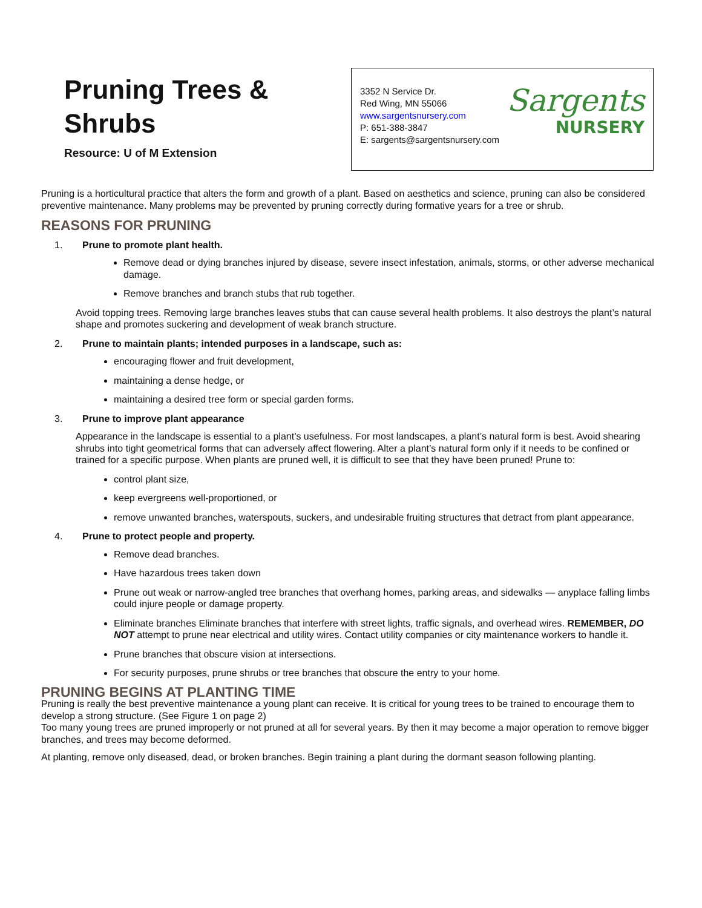Pruning Trees &
Shrubs
Resource: U of M Extension
3352 N Service Dr.
Red Wing, MN 55066
www.sargentsnursery.com
P: 651-388-3847
E: sargents@sargentsnursery.com
Sargents
NURSERY
Pruning is a horticultural practice that alters the form and growth of a plant. Based on aesthetics and science, pruning can also be considered preventive maintenance. Many problems may be prevented by pruning correctly during formative years for a tree or shrub.
REASONS FOR PRUNING
1. Prune to promote plant health.
Remove dead or dying branches injured by disease, severe insect infestation, animals, storms, or other adverse mechanical damage.
Remove branches and branch stubs that rub together.
Avoid topping trees. Removing large branches leaves stubs that can cause several health problems. It also destroys the plant’s natural shape and promotes suckering and development of weak branch structure.
2. Prune to maintain plants; intended purposes in a landscape, such as:
encouraging flower and fruit development,
maintaining a dense hedge, or
maintaining a desired tree form or special garden forms.
3. Prune to improve plant appearance
Appearance in the landscape is essential to a plant’s usefulness. For most landscapes, a plant’s natural form is best. Avoid shearing shrubs into tight geometrical forms that can adversely affect flowering. Alter a plant’s natural form only if it needs to be confined or trained for a specific purpose. When plants are pruned well, it is difficult to see that they have been pruned! Prune to:
control plant size,
keep evergreens well-proportioned, or
remove unwanted branches, waterspouts, suckers, and undesirable fruiting structures that detract from plant appearance.
4. Prune to protect people and property.
Remove dead branches.
Have hazardous trees taken down
Prune out weak or narrow-angled tree branches that overhang homes, parking areas, and sidewalks — anyplace falling limbs could injure people or damage property.
Eliminate branches Eliminate branches that interfere with street lights, traffic signals, and overhead wires. REMEMBER, DO NOT attempt to prune near electrical and utility wires. Contact utility companies or city maintenance workers to handle it.
Prune branches that obscure vision at intersections.
For security purposes, prune shrubs or tree branches that obscure the entry to your home.
PRUNING BEGINS AT PLANTING TIME
Pruning is really the best preventive maintenance a young plant can receive. It is critical for young trees to be trained to encourage them to develop a strong structure. (See Figure 1 on page 2)
Too many young trees are pruned improperly or not pruned at all for several years. By then it may become a major operation to remove bigger branches, and trees may become deformed.
At planting, remove only diseased, dead, or broken branches. Begin training a plant during the dormant season following planting.